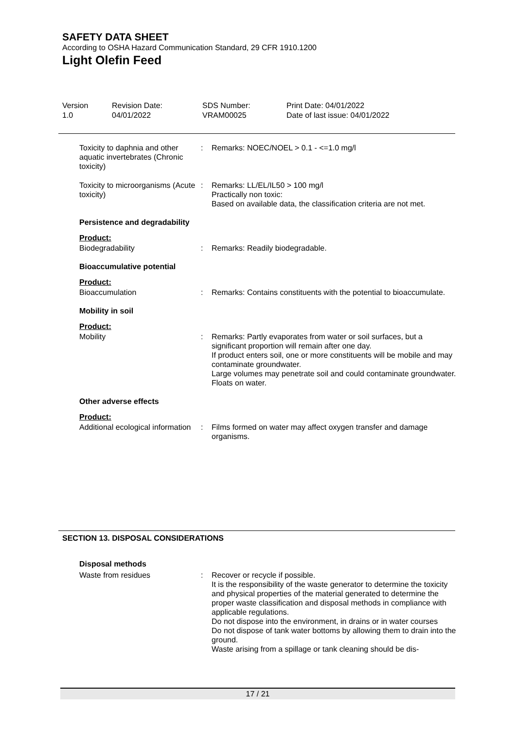SAFETY DATA SHEET
According to OSHA Hazard Communication Standard, 29 CFR 1910.1200
Light Olefin Feed
Version
1.0
Revision Date:
04/01/2022
SDS Number:
VRAM00025
Print Date: 04/01/2022
Date of last issue: 04/01/2022
Toxicity to daphnia and other aquatic invertebrates (Chronic toxicity)
: Remarks: NOEC/NOEL > 0.1 - <=1.0 mg/l
Toxicity to microorganisms (Acute toxicity)
: Remarks: LL/EL/IL50 > 100 mg/l
Practically non toxic:
Based on available data, the classification criteria are not met.
Persistence and degradability
Product:
Biodegradability : Remarks: Readily biodegradable.
Bioaccumulative potential
Product:
Bioaccumulation : Remarks: Contains constituents with the potential to bioaccumulate.
Mobility in soil
Product:
Mobility : Remarks: Partly evaporates from water or soil surfaces, but a significant proportion will remain after one day.
If product enters soil, one or more constituents will be mobile and may contaminate groundwater.
Large volumes may penetrate soil and could contaminate groundwater.
Floats on water.
Other adverse effects
Product:
Additional ecological information
: Films formed on water may affect oxygen transfer and damage organisms.
SECTION 13. DISPOSAL CONSIDERATIONS
Disposal methods
Waste from residues : Recover or recycle if possible.
It is the responsibility of the waste generator to determine the toxicity and physical properties of the material generated to determine the proper waste classification and disposal methods in compliance with applicable regulations.
Do not dispose into the environment, in drains or in water courses
Do not dispose of tank water bottoms by allowing them to drain into the ground.
Waste arising from a spillage or tank cleaning should be dis-
17 / 21